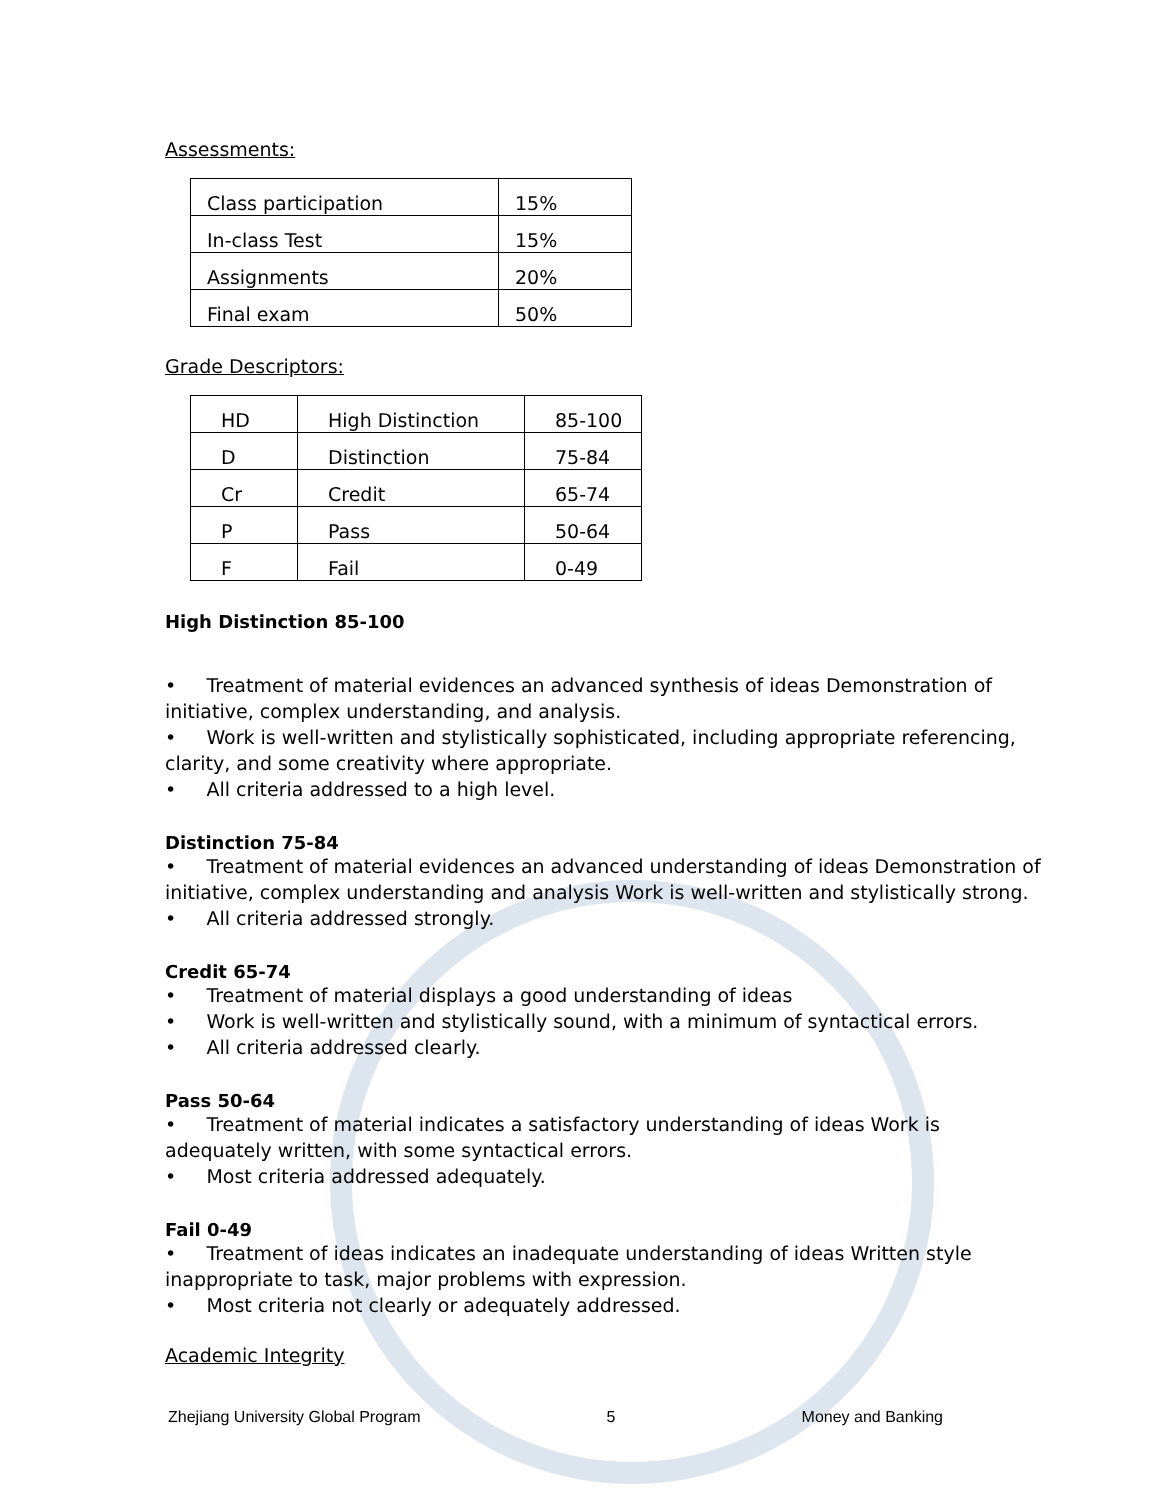Assessments:
| Class participation | 15% |
| In-class Test | 15% |
| Assignments | 20% |
| Final exam | 50% |
Grade Descriptors:
| HD | High Distinction | 85-100 |
| D | Distinction | 75-84 |
| Cr | Credit | 65-74 |
| P | Pass | 50-64 |
| F | Fail | 0-49 |
High Distinction 85-100
• Treatment of material evidences an advanced synthesis of ideas Demonstration of initiative, complex understanding, and analysis.
• Work is well-written and stylistically sophisticated, including appropriate referencing, clarity, and some creativity where appropriate.
• All criteria addressed to a high level.
Distinction 75-84
• Treatment of material evidences an advanced understanding of ideas Demonstration of initiative, complex understanding and analysis Work is well-written and stylistically strong.
• All criteria addressed strongly.
Credit 65-74
• Treatment of material displays a good understanding of ideas
• Work is well-written and stylistically sound, with a minimum of syntactical errors.
• All criteria addressed clearly.
Pass 50-64
• Treatment of material indicates a satisfactory understanding of ideas Work is adequately written, with some syntactical errors.
• Most criteria addressed adequately.
Fail 0-49
• Treatment of ideas indicates an inadequate understanding of ideas Written style inappropriate to task, major problems with expression.
• Most criteria not clearly or adequately addressed.
Academic Integrity
Zhejiang University Global Program 5 Money and Banking